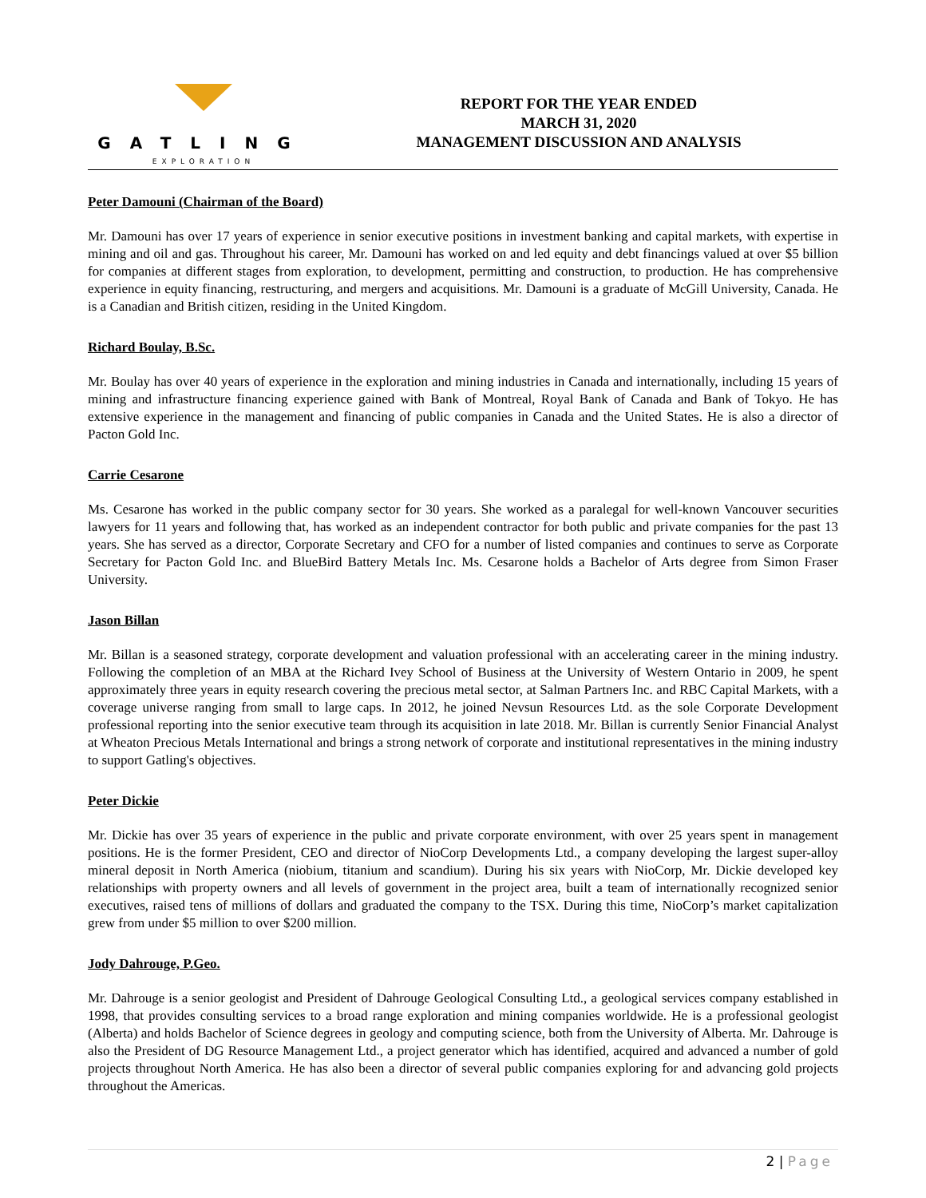GATLING
EXPLORATION
REPORT FOR THE YEAR ENDED
MARCH 31, 2020
MANAGEMENT DISCUSSION AND ANALYSIS
Peter Damouni (Chairman of the Board)
Mr. Damouni has over 17 years of experience in senior executive positions in investment banking and capital markets, with expertise in mining and oil and gas. Throughout his career, Mr. Damouni has worked on and led equity and debt financings valued at over $5 billion for companies at different stages from exploration, to development, permitting and construction, to production. He has comprehensive experience in equity financing, restructuring, and mergers and acquisitions. Mr. Damouni is a graduate of McGill University, Canada. He is a Canadian and British citizen, residing in the United Kingdom.
Richard Boulay, B.Sc.
Mr. Boulay has over 40 years of experience in the exploration and mining industries in Canada and internationally, including 15 years of mining and infrastructure financing experience gained with Bank of Montreal, Royal Bank of Canada and Bank of Tokyo. He has extensive experience in the management and financing of public companies in Canada and the United States. He is also a director of Pacton Gold Inc.
Carrie Cesarone
Ms. Cesarone has worked in the public company sector for 30 years. She worked as a paralegal for well-known Vancouver securities lawyers for 11 years and following that, has worked as an independent contractor for both public and private companies for the past 13 years. She has served as a director, Corporate Secretary and CFO for a number of listed companies and continues to serve as Corporate Secretary for Pacton Gold Inc. and BlueBird Battery Metals Inc. Ms. Cesarone holds a Bachelor of Arts degree from Simon Fraser University.
Jason Billan
Mr. Billan is a seasoned strategy, corporate development and valuation professional with an accelerating career in the mining industry. Following the completion of an MBA at the Richard Ivey School of Business at the University of Western Ontario in 2009, he spent approximately three years in equity research covering the precious metal sector, at Salman Partners Inc. and RBC Capital Markets, with a coverage universe ranging from small to large caps. In 2012, he joined Nevsun Resources Ltd. as the sole Corporate Development professional reporting into the senior executive team through its acquisition in late 2018. Mr. Billan is currently Senior Financial Analyst at Wheaton Precious Metals International and brings a strong network of corporate and institutional representatives in the mining industry to support Gatling's objectives.
Peter Dickie
Mr. Dickie has over 35 years of experience in the public and private corporate environment, with over 25 years spent in management positions. He is the former President, CEO and director of NioCorp Developments Ltd., a company developing the largest super-alloy mineral deposit in North America (niobium, titanium and scandium). During his six years with NioCorp, Mr. Dickie developed key relationships with property owners and all levels of government in the project area, built a team of internationally recognized senior executives, raised tens of millions of dollars and graduated the company to the TSX. During this time, NioCorp’s market capitalization grew from under $5 million to over $200 million.
Jody Dahrouge, P.Geo.
Mr. Dahrouge is a senior geologist and President of Dahrouge Geological Consulting Ltd., a geological services company established in 1998, that provides consulting services to a broad range exploration and mining companies worldwide. He is a professional geologist (Alberta) and holds Bachelor of Science degrees in geology and computing science, both from the University of Alberta. Mr. Dahrouge is also the President of DG Resource Management Ltd., a project generator which has identified, acquired and advanced a number of gold projects throughout North America. He has also been a director of several public companies exploring for and advancing gold projects throughout the Americas.
2 | Page